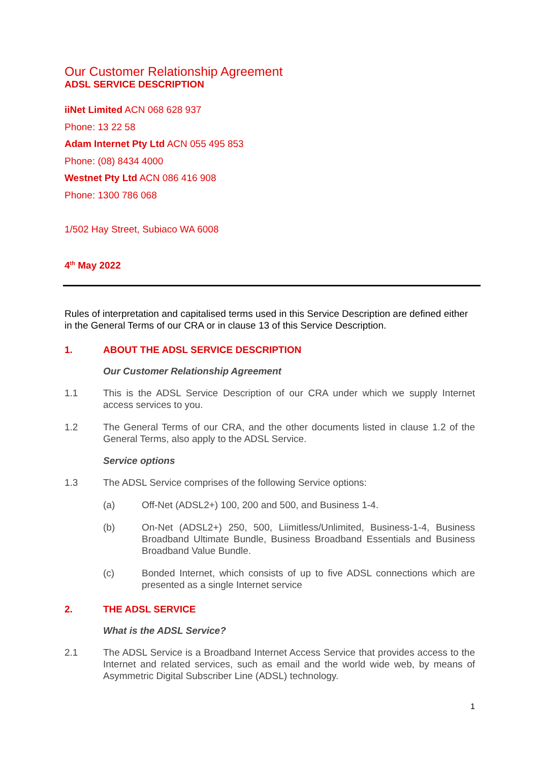Our Customer Relationship Agreement
ADSL SERVICE DESCRIPTION
iiNet Limited ACN 068 628 937
Phone: 13 22 58
Adam Internet Pty Ltd ACN 055 495 853
Phone: (08) 8434 4000
Westnet Pty Ltd ACN 086 416 908
Phone: 1300 786 068
1/502 Hay Street, Subiaco WA 6008
4<sup>th</sup> May 2022
Rules of interpretation and capitalised terms used in this Service Description are defined either in the General Terms of our CRA or in clause 13 of this Service Description.
1. ABOUT THE ADSL SERVICE DESCRIPTION
Our Customer Relationship Agreement
1.1 This is the ADSL Service Description of our CRA under which we supply Internet access services to you.
1.2 The General Terms of our CRA, and the other documents listed in clause 1.2 of the General Terms, also apply to the ADSL Service.
Service options
1.3 The ADSL Service comprises of the following Service options:
(a) Off-Net (ADSL2+) 100, 200 and 500, and Business 1-4.
(b) On-Net (ADSL2+) 250, 500, Liimitless/Unlimited, Business-1-4, Business Broadband Ultimate Bundle, Business Broadband Essentials and Business Broadband Value Bundle.
(c) Bonded Internet, which consists of up to five ADSL connections which are presented as a single Internet service
2. THE ADSL SERVICE
What is the ADSL Service?
2.1 The ADSL Service is a Broadband Internet Access Service that provides access to the Internet and related services, such as email and the world wide web, by means of Asymmetric Digital Subscriber Line (ADSL) technology.
1